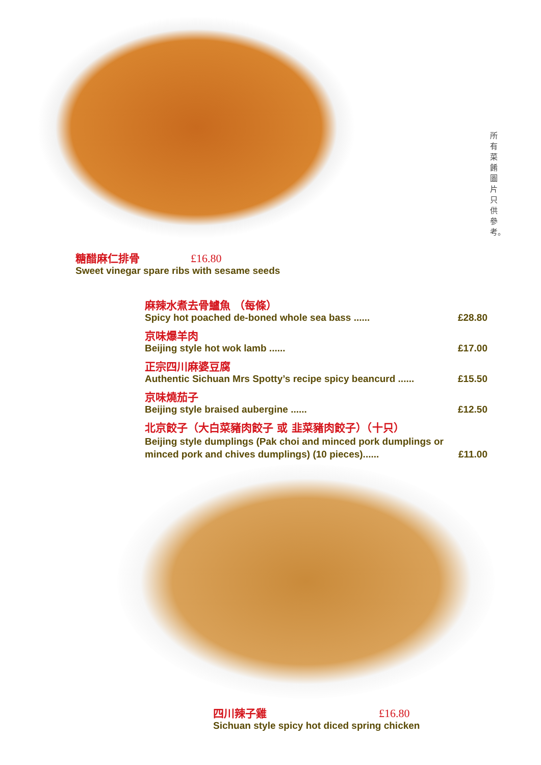所有菜餚圖片只供參考。
糖醋麻仁排骨 £16.80
Sweet vinegar spare ribs with sesame seeds
麻辣水煮去骨鱸魚 （每條）
Spicy hot poached de-boned whole sea bass ...... £28.80
京味爆羊肉
Beijing style hot wok lamb ...... £17.00
正宗四川麻婆豆腐
Authentic Sichuan Mrs Spotty’s recipe spicy beancurd ...... £15.50
京味燒茄子
Beijing style braised aubergine ...... £12.50
北京餃子（大白菜豬肉餃子 或 韭菜豬肉餃子）（十只）
Beijing style dumplings (Pak choi and minced pork dumplings or
minced pork and chives dumplings) (10 pieces)...... £11.00
四川辣子雞 £16.80
Sichuan style spicy hot diced spring chicken